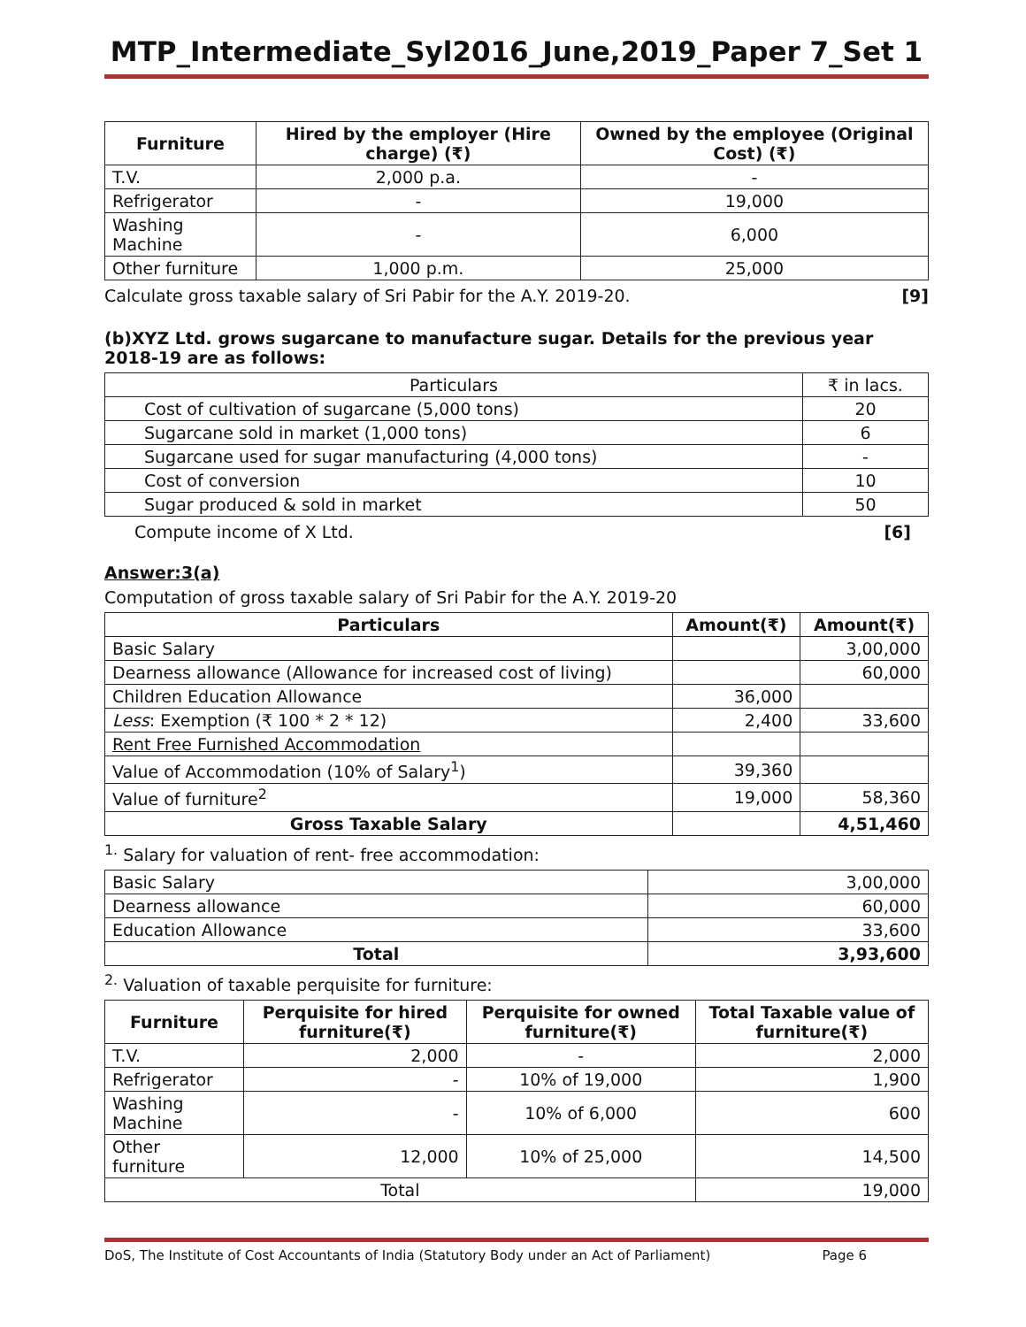MTP_Intermediate_Syl2016_June,2019_Paper 7_Set 1
| Furniture | Hired by the employer (Hire charge) (₹) | Owned by the employee (Original Cost) (₹) |
| --- | --- | --- |
| T.V. | 2,000 p.a. | - |
| Refrigerator | - | 19,000 |
| Washing Machine | - | 6,000 |
| Other furniture | 1,000 p.m. | 25,000 |
Calculate gross taxable salary of Sri Pabir for the A.Y. 2019-20. [9]
(b)XYZ Ltd. grows sugarcane to manufacture sugar. Details for the previous year 2018-19 are as follows:
| Particulars | ₹ in lacs. |
| Cost of cultivation of sugarcane (5,000 tons) | 20 |
| Sugarcane sold in market (1,000 tons) | 6 |
| Sugarcane used for sugar manufacturing (4,000 tons) | - |
| Cost of conversion | 10 |
| Sugar produced & sold in market | 50 |
Compute income of X Ltd. [6]
Answer:3(a)
Computation of gross taxable salary of Sri Pabir for the A.Y. 2019-20
| Particulars | Amount(₹) | Amount(₹) |
| --- | --- | --- |
| Basic Salary | | 3,00,000 |
| Dearness allowance (Allowance for increased cost of living) | | 60,000 |
| Children Education Allowance | 36,000 | |
| Less : Exemption (₹ 100 * 2 * 12) | 2,400 | 33,600 |
| Rent Free Furnished Accommodation | | |
| Value of Accommodation (10% of Salary<sup>1</sup>) | 39,360 | |
| Value of furniture<sup>2</sup> | 19,000 | 58,360 |
| Gross Taxable Salary | | 4,51,460 |
<sup>1.</sup> Salary for valuation of rent- free accommodation:
| Basic Salary | 3,00,000 |
| Dearness allowance | 60,000 |
| Education Allowance | 33,600 |
| Total | 3,93,600 |
<sup>2.</sup> Valuation of taxable perquisite for furniture:
| Furniture | Perquisite for hired furniture(₹) | Perquisite for owned furniture(₹) | Total Taxable value of furniture(₹) |
| --- | --- | --- | --- |
| T.V. | 2,000 | - | 2,000 |
| Refrigerator | - | 10% of 19,000 | 1,900 |
| Washing Machine | - | 10% of 6,000 | 600 |
| Other furniture | 12,000 | 10% of 25,000 | 14,500 |
| Total | | | 19,000 |
DoS, The Institute of Cost Accountants of India (Statutory Body under an Act of Parliament) Page 6